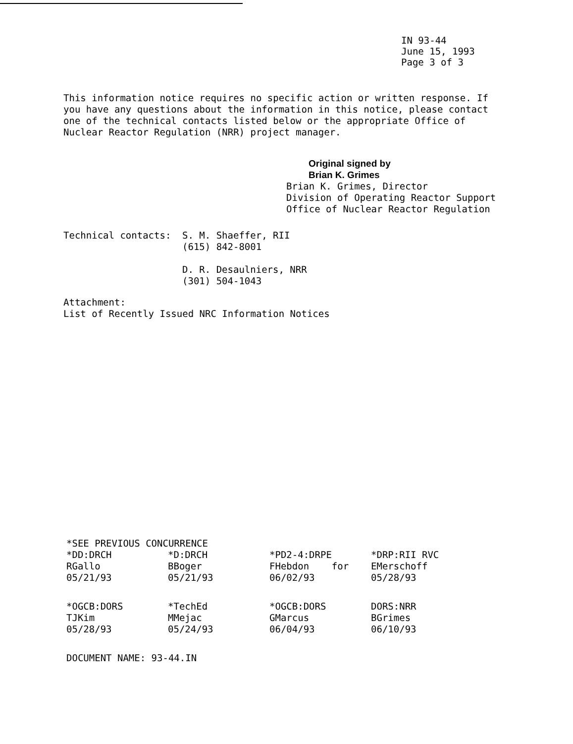IN 93-44
June 15, 1993
Page 3 of 3
This information notice requires no specific action or written response. If you have any questions about the information in this notice, please contact one of the technical contacts listed below or the appropriate Office of Nuclear Reactor Regulation (NRR) project manager.
Original signed by
Brian K. Grimes
Brian K. Grimes, Director
Division of Operating Reactor Support
Office of Nuclear Reactor Regulation
| Technical contacts: | S. M. Shaeffer, RII (615) 842-8001 D. R. Desaulniers, NRR (301) 504-1043 |
Attachment:
List of Recently Issued NRC Information Notices
*SEE PREVIOUS CONCURRENCE
| *DD:DRCH RGallo 05/21/93 | *D:DRCH BBoger 05/21/93 | *PD2-4:DRPE FHebdon for 06/02/93 | *DRP:RII RVC EMerschoff 05/28/93 |
| *OGCB:DORS TJKim 05/28/93 | *TechEd MMejac 05/24/93 | *OGCB:DORS GMarcus 06/04/93 | DORS:NRR BGrimes 06/10/93 |
DOCUMENT NAME: 93-44.IN